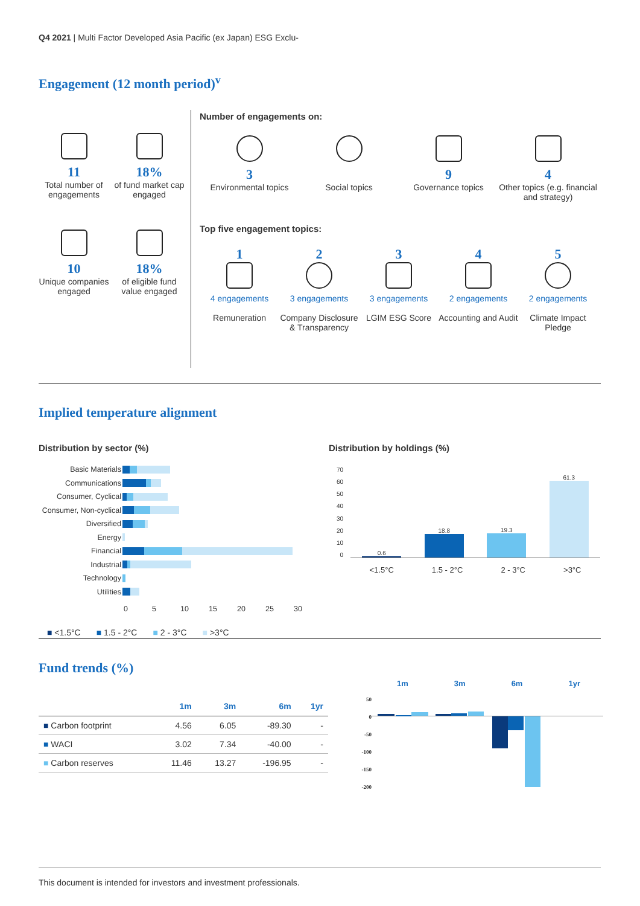Q4 2021 | Multi Factor Developed Asia Pacific (ex Japan) ESG Exclu-
Engagement (12 month period)<sup>v</sup>
11
Total number of engagements
18%
of fund market cap engaged
10
Unique companies engaged
18%
of eligible fund value engaged
Number of engagements on:
3
Environmental topics
Social topics
9
Governance topics
4
Other topics (e.g. financial and strategy)
Top five engagement topics:
1
4 engagements
Remuneration
2
3 engagements
Company Disclosure & Transparency
3
3 engagements
LGIM ESG Score
4
2 engagements
Accounting and Audit
5
2 engagements
Climate Impact Pledge
Implied temperature alignment
Distribution by sector (%) Distribution by holdings (%)
| Basic Materials | |
| Communications | |
| Consumer, Cyclical | |
| Consumer, Non-cyclical | |
| Diversified | |
| Energy | |
| Financial | |
| Industrial | |
| Technology | |
| Utilities | |
0 5 10 15 20 25 30
■ <1.5°C ■ 1.5 - 2°C ■ 2 - 3°C ■ >3°C
70
60
50
40
30
20
10
0
0.6
18.8
19.3
61.3
<1.5°C 1.5 - 2°C 2 - 3°C >3°C
Fund trends (%)
| | 1m | 3m | 6m | 1yr |
| --- | --- | --- | --- | --- |
| ■ Carbon footprint | 4.56 | 6.05 | -89.30 | - |
| ■ WACI | 3.02 | 7.34 | -40.00 | - |
| ■ Carbon reserves | 11.46 | 13.27 | -196.95 | - |
1m 3m 6m 1yr
50
0
-50
-100
-150
-200
This document is intended for investors and investment professionals.